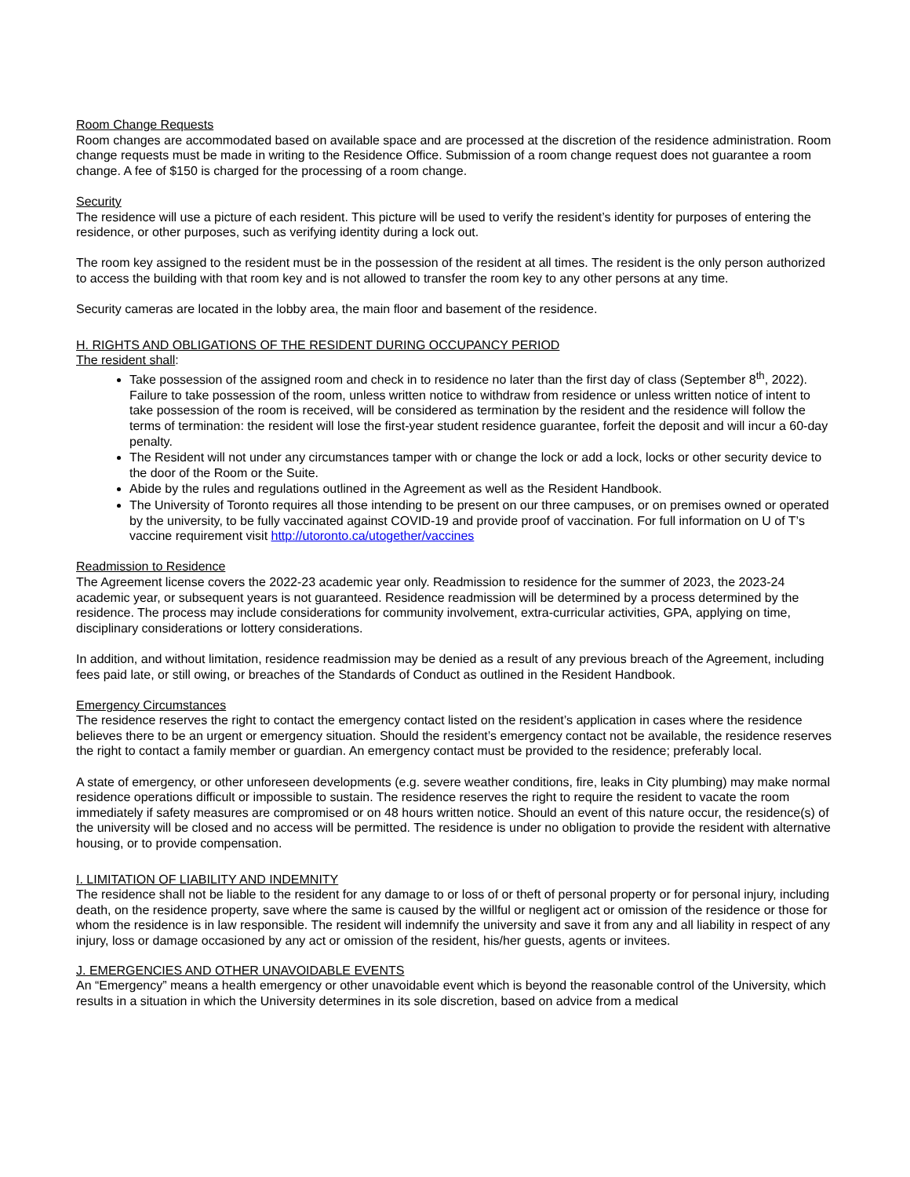Room Change Requests
Room changes are accommodated based on available space and are processed at the discretion of the residence administration. Room change requests must be made in writing to the Residence Office. Submission of a room change request does not guarantee a room change. A fee of $150 is charged for the processing of a room change.
Security
The residence will use a picture of each resident. This picture will be used to verify the resident’s identity for purposes of entering the residence, or other purposes, such as verifying identity during a lock out.
The room key assigned to the resident must be in the possession of the resident at all times. The resident is the only person authorized to access the building with that room key and is not allowed to transfer the room key to any other persons at any time.
Security cameras are located in the lobby area, the main floor and basement of the residence.
H. RIGHTS AND OBLIGATIONS OF THE RESIDENT DURING OCCUPANCY PERIOD
The resident shall:
Take possession of the assigned room and check in to residence no later than the first day of class (September 8<sup>th</sup>, 2022). Failure to take possession of the room, unless written notice to withdraw from residence or unless written notice of intent to take possession of the room is received, will be considered as termination by the resident and the residence will follow the terms of termination: the resident will lose the first-year student residence guarantee, forfeit the deposit and will incur a 60-day penalty.
The Resident will not under any circumstances tamper with or change the lock or add a lock, locks or other security device to the door of the Room or the Suite.
Abide by the rules and regulations outlined in the Agreement as well as the Resident Handbook.
The University of Toronto requires all those intending to be present on our three campuses, or on premises owned or operated by the university, to be fully vaccinated against COVID-19 and provide proof of vaccination. For full information on U of T’s vaccine requirement visit http://utoronto.ca/utogether/vaccines
Readmission to Residence
The Agreement license covers the 2022-23 academic year only. Readmission to residence for the summer of 2023, the 2023-24 academic year, or subsequent years is not guaranteed. Residence readmission will be determined by a process determined by the residence. The process may include considerations for community involvement, extra-curricular activities, GPA, applying on time, disciplinary considerations or lottery considerations.
In addition, and without limitation, residence readmission may be denied as a result of any previous breach of the Agreement, including fees paid late, or still owing, or breaches of the Standards of Conduct as outlined in the Resident Handbook.
Emergency Circumstances
The residence reserves the right to contact the emergency contact listed on the resident’s application in cases where the residence believes there to be an urgent or emergency situation. Should the resident’s emergency contact not be available, the residence reserves the right to contact a family member or guardian. An emergency contact must be provided to the residence; preferably local.
A state of emergency, or other unforeseen developments (e.g. severe weather conditions, fire, leaks in City plumbing) may make normal residence operations difficult or impossible to sustain. The residence reserves the right to require the resident to vacate the room immediately if safety measures are compromised or on 48 hours written notice. Should an event of this nature occur, the residence(s) of the university will be closed and no access will be permitted. The residence is under no obligation to provide the resident with alternative housing, or to provide compensation.
I. LIMITATION OF LIABILITY AND INDEMNITY
The residence shall not be liable to the resident for any damage to or loss of or theft of personal property or for personal injury, including death, on the residence property, save where the same is caused by the willful or negligent act or omission of the residence or those for whom the residence is in law responsible. The resident will indemnify the university and save it from any and all liability in respect of any injury, loss or damage occasioned by any act or omission of the resident, his/her guests, agents or invitees.
J. EMERGENCIES AND OTHER UNAVOIDABLE EVENTS
An “Emergency” means a health emergency or other unavoidable event which is beyond the reasonable control of the University, which results in a situation in which the University determines in its sole discretion, based on advice from a medical